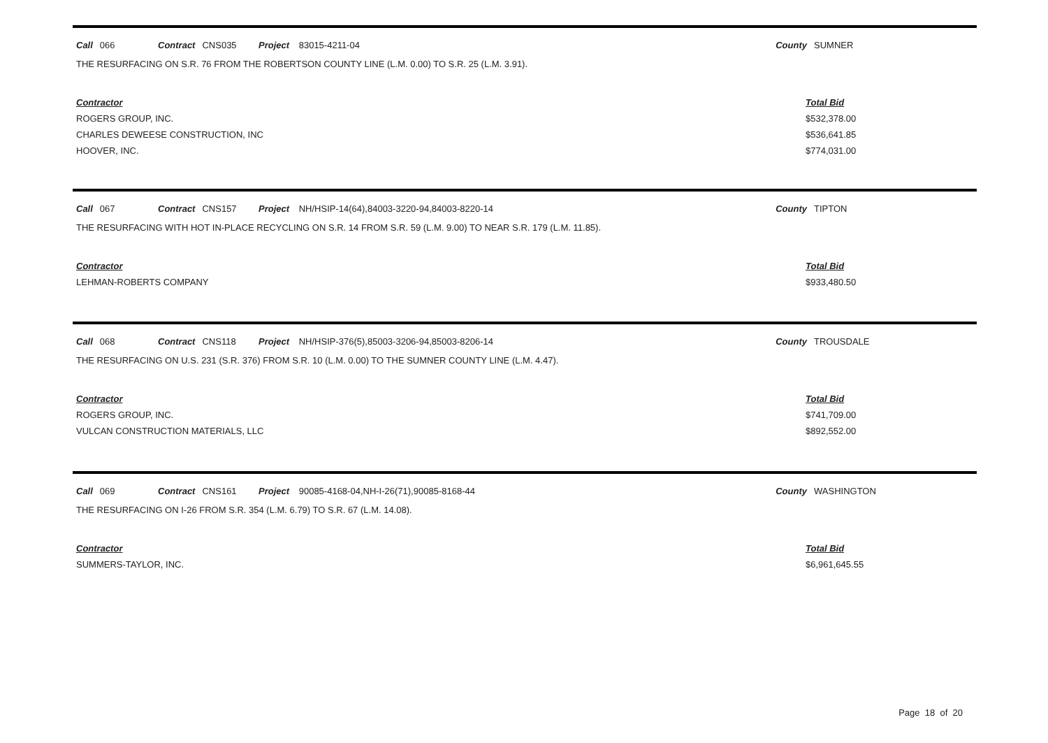Call 066 Contract CNS035 Project 83015-4211-04 County SUMNER
THE RESURFACING ON S.R. 76 FROM THE ROBERTSON COUNTY LINE (L.M. 0.00) TO S.R. 25 (L.M. 3.91).
| Contractor | Total Bid |
| --- | --- |
| ROGERS GROUP, INC. | $532,378.00 |
| CHARLES DEWEESE CONSTRUCTION, INC | $536,641.85 |
| HOOVER, INC. | $774,031.00 |
Call 067 Contract CNS157 Project NH/HSIP-14(64),84003-3220-94,84003-8220-14 County TIPTON
THE RESURFACING WITH HOT IN-PLACE RECYCLING ON S.R. 14 FROM S.R. 59 (L.M. 9.00) TO NEAR S.R. 179 (L.M. 11.85).
| Contractor | Total Bid |
| --- | --- |
| LEHMAN-ROBERTS COMPANY | $933,480.50 |
Call 068 Contract CNS118 Project NH/HSIP-376(5),85003-3206-94,85003-8206-14 County TROUSDALE
THE RESURFACING ON U.S. 231 (S.R. 376) FROM S.R. 10 (L.M. 0.00) TO THE SUMNER COUNTY LINE (L.M. 4.47).
| Contractor | Total Bid |
| --- | --- |
| ROGERS GROUP, INC. | $741,709.00 |
| VULCAN CONSTRUCTION MATERIALS, LLC | $892,552.00 |
Call 069 Contract CNS161 Project 90085-4168-04,NH-I-26(71),90085-8168-44 County WASHINGTON
THE RESURFACING ON I-26 FROM S.R. 354 (L.M. 6.79) TO S.R. 67 (L.M. 14.08).
| Contractor | Total Bid |
| --- | --- |
| SUMMERS-TAYLOR, INC. | $6,961,645.55 |
Page 18 of 20